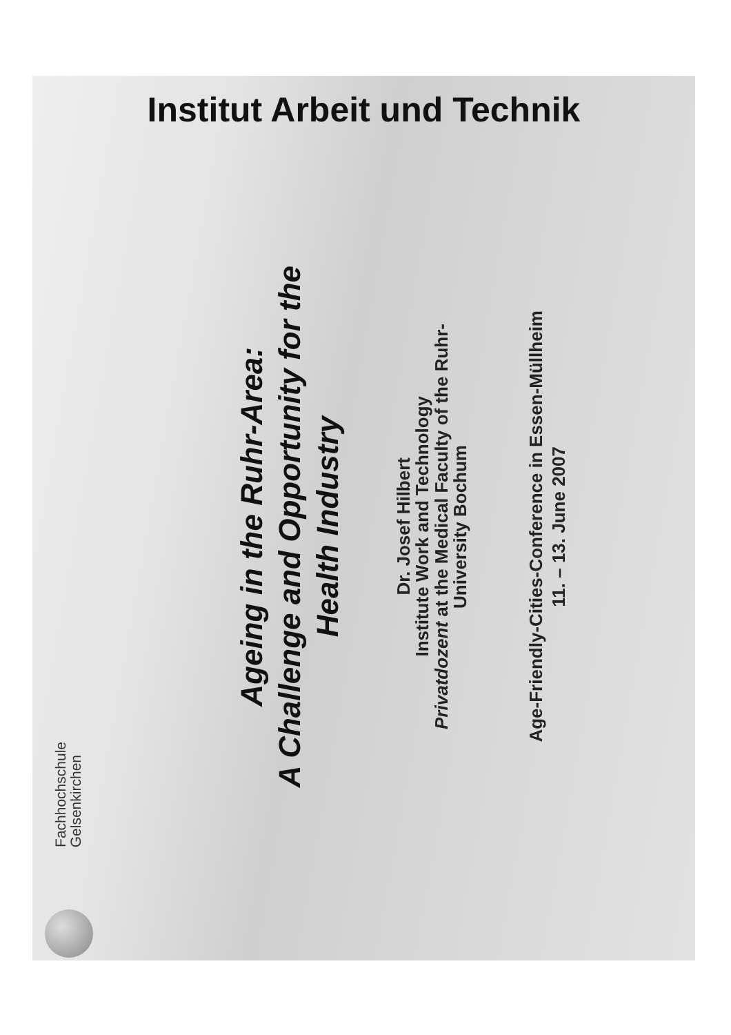Institut Arbeit und Technik
Fachhochschule
Gelsenkirchen
Ageing in the Ruhr-Area:
A Challenge and Opportunity for the
Health Industry
Dr. Josef Hilbert
Institute Work and Technology
Privatdozent at the Medical Faculty of the Ruhr-
University Bochum
Age-Friendly-Cities-Conference in Essen-Müllheim
11. – 13. June 2007